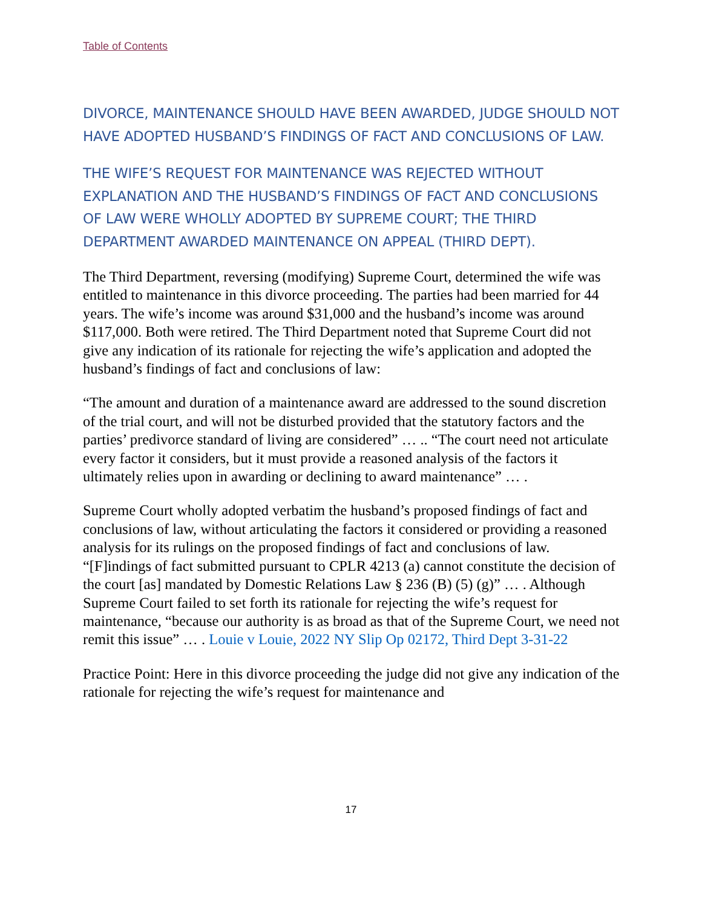Table of Contents
DIVORCE, MAINTENANCE SHOULD HAVE BEEN AWARDED, JUDGE SHOULD NOT HAVE ADOPTED HUSBAND’S FINDINGS OF FACT AND CONCLUSIONS OF LAW.
THE WIFE’S REQUEST FOR MAINTENANCE WAS REJECTED WITHOUT EXPLANATION AND THE HUSBAND’S FINDINGS OF FACT AND CONCLUSIONS OF LAW WERE WHOLLY ADOPTED BY SUPREME COURT; THE THIRD DEPARTMENT AWARDED MAINTENANCE ON APPEAL (THIRD DEPT).
The Third Department, reversing (modifying) Supreme Court, determined the wife was entitled to maintenance in this divorce proceeding. The parties had been married for 44 years. The wife’s income was around $31,000 and the husband’s income was around $117,000. Both were retired. The Third Department noted that Supreme Court did not give any indication of its rationale for rejecting the wife’s application and adopted the husband’s findings of fact and conclusions of law:
“The amount and duration of a maintenance award are addressed to the sound discretion of the trial court, and will not be disturbed provided that the statutory factors and the parties’ predivorce standard of living are considered” … .. “The court need not articulate every factor it considers, but it must provide a reasoned analysis of the factors it ultimately relies upon in awarding or declining to award maintenance” … .
Supreme Court wholly adopted verbatim the husband’s proposed findings of fact and conclusions of law, without articulating the factors it considered or providing a reasoned analysis for its rulings on the proposed findings of fact and conclusions of law. “[F]indings of fact submitted pursuant to CPLR 4213 (a) cannot constitute the decision of the court [as] mandated by Domestic Relations Law § 236 (B) (5) (g)” … . Although Supreme Court failed to set forth its rationale for rejecting the wife’s request for maintenance, “because our authority is as broad as that of the Supreme Court, we need not remit this issue” … . Louie v Louie, 2022 NY Slip Op 02172, Third Dept 3-31-22
Practice Point: Here in this divorce proceeding the judge did not give any indication of the rationale for rejecting the wife’s request for maintenance and
17